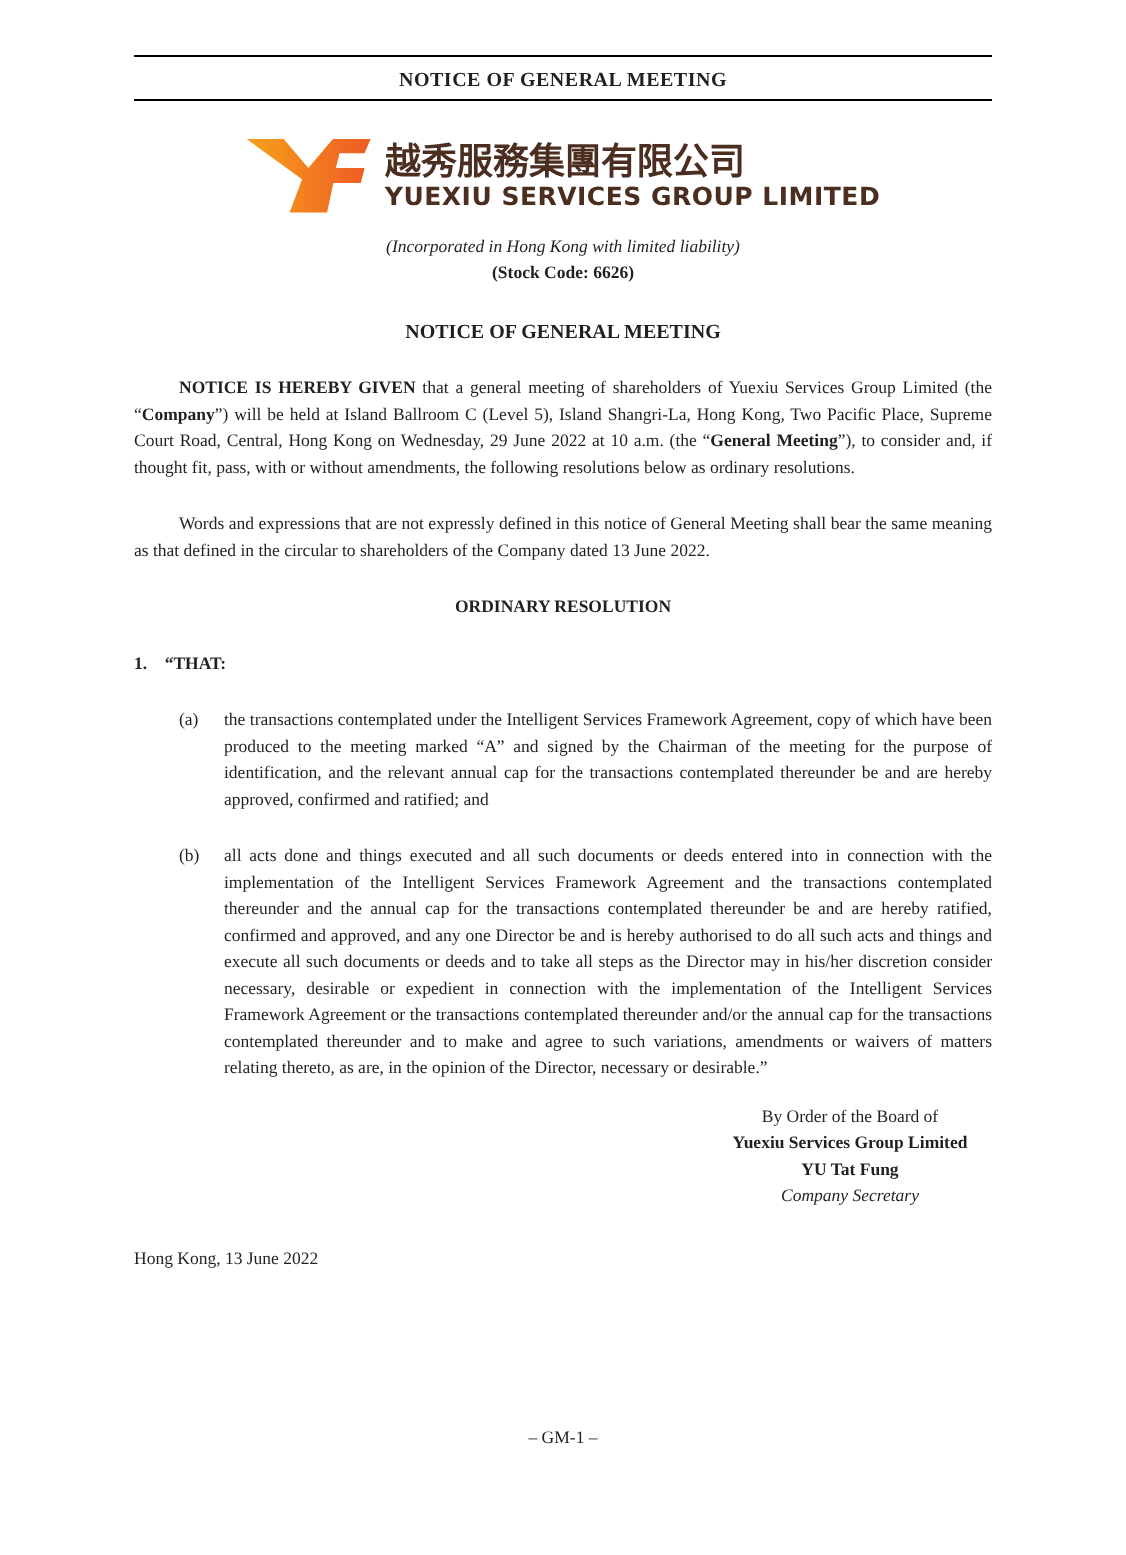NOTICE OF GENERAL MEETING
越秀服務集團有限公司
YUEXIU SERVICES GROUP LIMITED
(Incorporated in Hong Kong with limited liability)
(Stock Code: 6626)
NOTICE OF GENERAL MEETING
NOTICE IS HEREBY GIVEN that a general meeting of shareholders of Yuexiu Services Group Limited (the “Company”) will be held at Island Ballroom C (Level 5), Island Shangri-La, Hong Kong, Two Pacific Place, Supreme Court Road, Central, Hong Kong on Wednesday, 29 June 2022 at 10 a.m. (the “General Meeting”), to consider and, if thought fit, pass, with or without amendments, the following resolutions below as ordinary resolutions.
Words and expressions that are not expressly defined in this notice of General Meeting shall bear the same meaning as that defined in the circular to shareholders of the Company dated 13 June 2022.
ORDINARY RESOLUTION
1. “THAT:
(a) the transactions contemplated under the Intelligent Services Framework Agreement, copy of which have been produced to the meeting marked “A” and signed by the Chairman of the meeting for the purpose of identification, and the relevant annual cap for the transactions contemplated thereunder be and are hereby approved, confirmed and ratified; and
(b) all acts done and things executed and all such documents or deeds entered into in connection with the implementation of the Intelligent Services Framework Agreement and the transactions contemplated thereunder and the annual cap for the transactions contemplated thereunder be and are hereby ratified, confirmed and approved, and any one Director be and is hereby authorised to do all such acts and things and execute all such documents or deeds and to take all steps as the Director may in his/her discretion consider necessary, desirable or expedient in connection with the implementation of the Intelligent Services Framework Agreement or the transactions contemplated thereunder and/or the annual cap for the transactions contemplated thereunder and to make and agree to such variations, amendments or waivers of matters relating thereto, as are, in the opinion of the Director, necessary or desirable.”
By Order of the Board of
Yuexiu Services Group Limited
YU Tat Fung
Company Secretary
Hong Kong, 13 June 2022
– GM-1 –